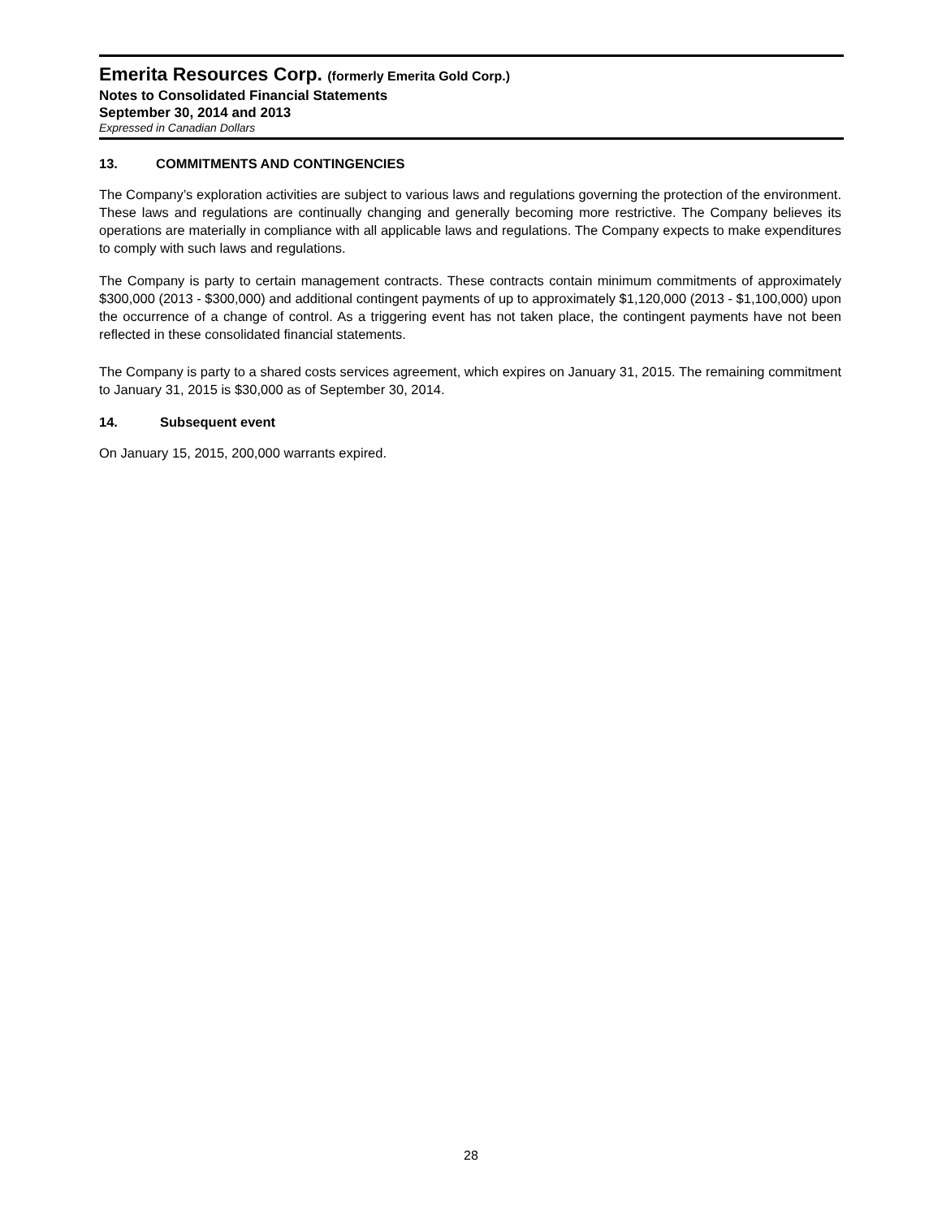Emerita Resources Corp. (formerly Emerita Gold Corp.)
Notes to Consolidated Financial Statements
September 30, 2014 and 2013
Expressed in Canadian Dollars
13. COMMITMENTS AND CONTINGENCIES
The Company’s exploration activities are subject to various laws and regulations governing the protection of the environment. These laws and regulations are continually changing and generally becoming more restrictive. The Company believes its operations are materially in compliance with all applicable laws and regulations. The Company expects to make expenditures to comply with such laws and regulations.
The Company is party to certain management contracts. These contracts contain minimum commitments of approximately $300,000 (2013 - $300,000) and additional contingent payments of up to approximately $1,120,000 (2013 - $1,100,000) upon the occurrence of a change of control. As a triggering event has not taken place, the contingent payments have not been reflected in these consolidated financial statements.
The Company is party to a shared costs services agreement, which expires on January 31, 2015. The remaining commitment to January 31, 2015 is $30,000 as of September 30, 2014.
14. Subsequent event
On January 15, 2015, 200,000 warrants expired.
28